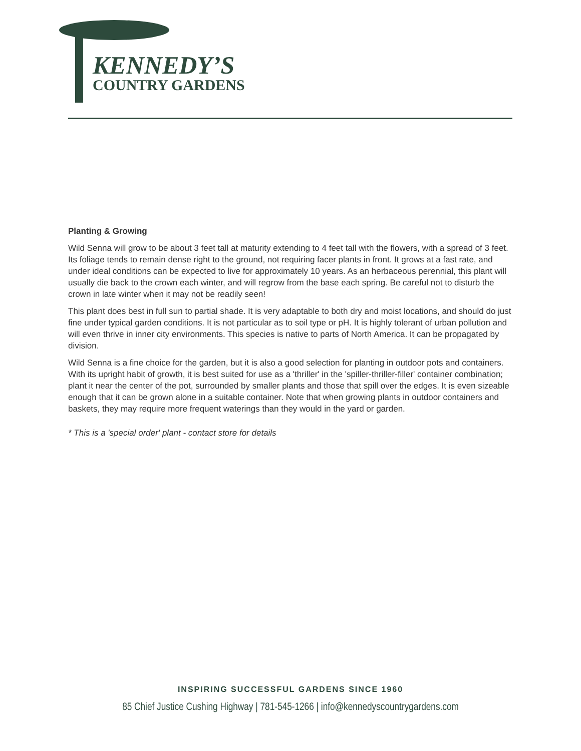KENNEDY’S
COUNTRY GARDENS
Planting & Growing
Wild Senna will grow to be about 3 feet tall at maturity extending to 4 feet tall with the flowers, with a spread of 3 feet. Its foliage tends to remain dense right to the ground, not requiring facer plants in front. It grows at a fast rate, and under ideal conditions can be expected to live for approximately 10 years. As an herbaceous perennial, this plant will usually die back to the crown each winter, and will regrow from the base each spring. Be careful not to disturb the crown in late winter when it may not be readily seen!
This plant does best in full sun to partial shade. It is very adaptable to both dry and moist locations, and should do just fine under typical garden conditions. It is not particular as to soil type or pH. It is highly tolerant of urban pollution and will even thrive in inner city environments. This species is native to parts of North America. It can be propagated by division.
Wild Senna is a fine choice for the garden, but it is also a good selection for planting in outdoor pots and containers. With its upright habit of growth, it is best suited for use as a 'thriller' in the 'spiller-thriller-filler' container combination; plant it near the center of the pot, surrounded by smaller plants and those that spill over the edges. It is even sizeable enough that it can be grown alone in a suitable container. Note that when growing plants in outdoor containers and baskets, they may require more frequent waterings than they would in the yard or garden.
* This is a 'special order' plant - contact store for details
INSPIRING SUCCESSFUL GARDENS SINCE 1960
85 Chief Justice Cushing Highway | 781-545-1266 | info@kennedyscountrygardens.com